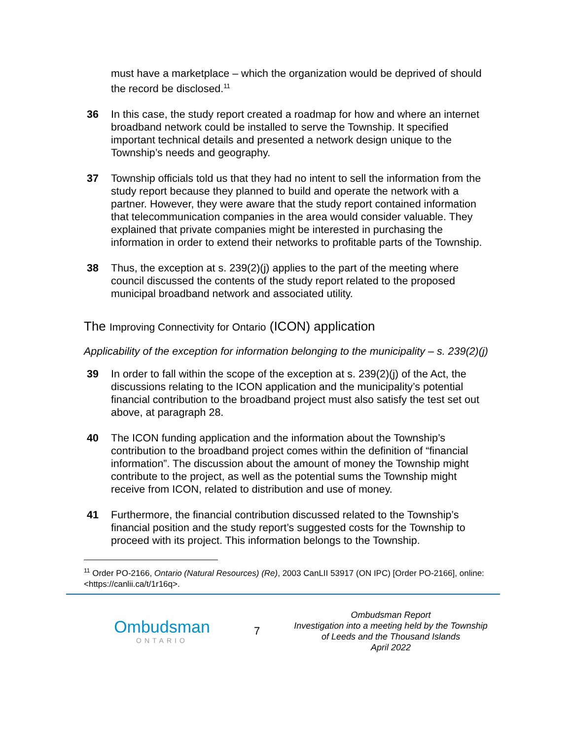must have a marketplace – which the organization would be deprived of should the record be disclosed.<sup>11</sup>
36 In this case, the study report created a roadmap for how and where an internet broadband network could be installed to serve the Township. It specified important technical details and presented a network design unique to the Township’s needs and geography.
37 Township officials told us that they had no intent to sell the information from the study report because they planned to build and operate the network with a partner. However, they were aware that the study report contained information that telecommunication companies in the area would consider valuable. They explained that private companies might be interested in purchasing the information in order to extend their networks to profitable parts of the Township.
38 Thus, the exception at s. 239(2)(j) applies to the part of the meeting where council discussed the contents of the study report related to the proposed municipal broadband network and associated utility.
The Improving Connectivity for Ontario (ICON) application
Applicability of the exception for information belonging to the municipality – s. 239(2)(j)
39 In order to fall within the scope of the exception at s. 239(2)(j) of the Act, the discussions relating to the ICON application and the municipality’s potential financial contribution to the broadband project must also satisfy the test set out above, at paragraph 28.
40 The ICON funding application and the information about the Township’s contribution to the broadband project comes within the definition of “financial information”. The discussion about the amount of money the Township might contribute to the project, as well as the potential sums the Township might receive from ICON, related to distribution and use of money.
41 Furthermore, the financial contribution discussed related to the Township’s financial position and the study report’s suggested costs for the Township to proceed with its project. This information belongs to the Township.
<sup>11</sup> Order PO-2166, Ontario (Natural Resources) (Re), 2003 CanLII 53917 (ON IPC) [Order PO-2166], online: <https://canlii.ca/t/1r16q>.
Ombudsman
ONTARIO
7
Ombudsman Report
Investigation into a meeting held by the Township of Leeds and the Thousand Islands
April 2022